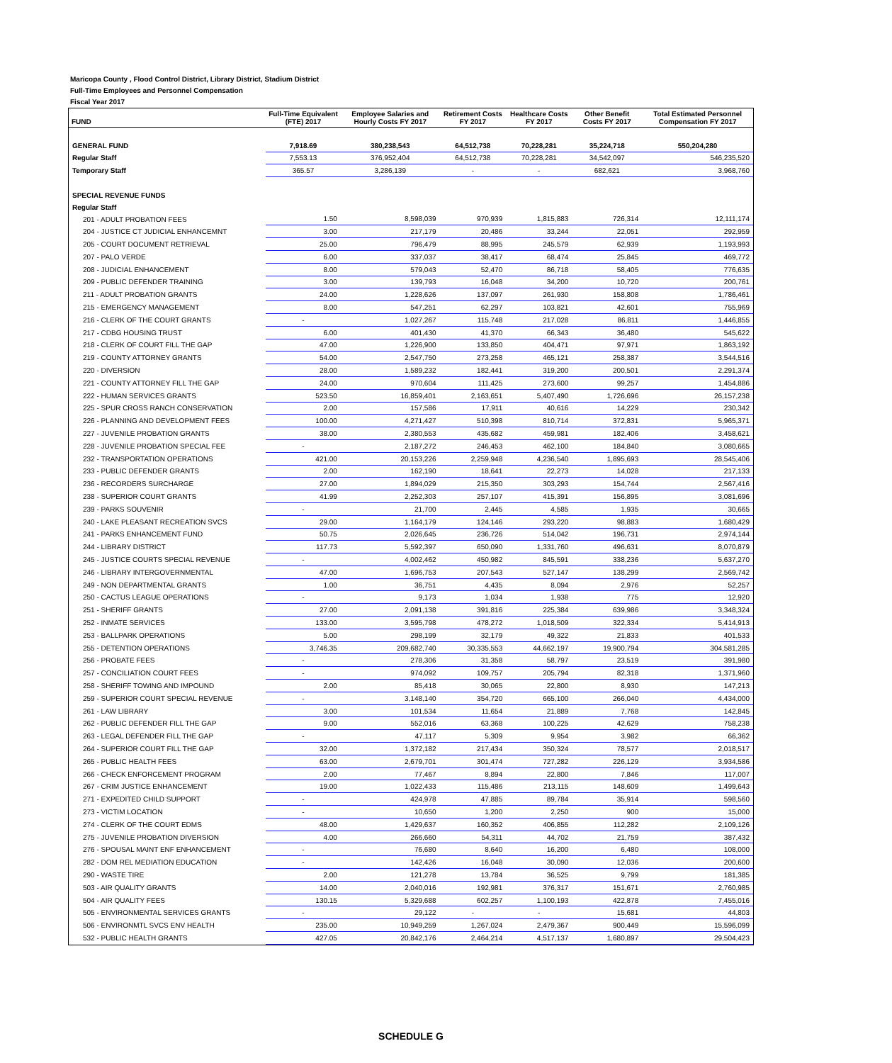Maricopa County , Flood Control District, Library District, Stadium District
Full-Time Employees and Personnel Compensation
Fiscal Year 2017
| FUND | Full-Time Equivalent (FTE) 2017 | Employee Salaries and Hourly Costs FY 2017 | Retirement Costs FY 2017 | Healthcare Costs FY 2017 | Other Benefit Costs FY 2017 | Total Estimated Personnel Compensation FY 2017 |
| --- | --- | --- | --- | --- | --- | --- |
| GENERAL FUND | 7,918.69 | 380,238,543 | 64,512,738 | 70,228,281 | 35,224,718 | 550,204,280 |
| Regular Staff | 7,553.13 | 376,952,404 | 64,512,738 | 70,228,281 | 34,542,097 | 546,235,520 |
| Temporary Staff | 365.57 | 3,286,139 | - | - | 682,621 | 3,968,760 |
| SPECIAL REVENUE FUNDS | | | | | | |
| Regular Staff | | | | | | |
| 201 - ADULT PROBATION FEES | 1.50 | 8,598,039 | 970,939 | 1,815,883 | 726,314 | 12,111,174 |
| 204 - JUSTICE CT JUDICIAL ENHANCEMNT | 3.00 | 217,179 | 20,486 | 33,244 | 22,051 | 292,959 |
| 205 - COURT DOCUMENT RETRIEVAL | 25.00 | 796,479 | 88,995 | 245,579 | 62,939 | 1,193,993 |
| 207 - PALO VERDE | 6.00 | 337,037 | 38,417 | 68,474 | 25,845 | 469,772 |
| 208 - JUDICIAL ENHANCEMENT | 8.00 | 579,043 | 52,470 | 86,718 | 58,405 | 776,635 |
| 209 - PUBLIC DEFENDER TRAINING | 3.00 | 139,793 | 16,048 | 34,200 | 10,720 | 200,761 |
| 211 - ADULT PROBATION GRANTS | 24.00 | 1,228,626 | 137,097 | 261,930 | 158,808 | 1,786,461 |
| 215 - EMERGENCY MANAGEMENT | 8.00 | 547,251 | 62,297 | 103,821 | 42,601 | 755,969 |
| 216 - CLERK OF THE COURT GRANTS | - | 1,027,267 | 115,748 | 217,028 | 86,811 | 1,446,855 |
| 217 - CDBG HOUSING TRUST | 6.00 | 401,430 | 41,370 | 66,343 | 36,480 | 545,622 |
| 218 - CLERK OF COURT FILL THE GAP | 47.00 | 1,226,900 | 133,850 | 404,471 | 97,971 | 1,863,192 |
| 219 - COUNTY ATTORNEY GRANTS | 54.00 | 2,547,750 | 273,258 | 465,121 | 258,387 | 3,544,516 |
| 220 - DIVERSION | 28.00 | 1,589,232 | 182,441 | 319,200 | 200,501 | 2,291,374 |
| 221 - COUNTY ATTORNEY FILL THE GAP | 24.00 | 970,604 | 111,425 | 273,600 | 99,257 | 1,454,886 |
| 222 - HUMAN SERVICES GRANTS | 523.50 | 16,859,401 | 2,163,651 | 5,407,490 | 1,726,696 | 26,157,238 |
| 225 - SPUR CROSS RANCH CONSERVATION | 2.00 | 157,586 | 17,911 | 40,616 | 14,229 | 230,342 |
| 226 - PLANNING AND DEVELOPMENT FEES | 100.00 | 4,271,427 | 510,398 | 810,714 | 372,831 | 5,965,371 |
| 227 - JUVENILE PROBATION GRANTS | 38.00 | 2,380,553 | 435,682 | 459,981 | 182,406 | 3,458,621 |
| 228 - JUVENILE PROBATION SPECIAL FEE | - | 2,187,272 | 246,453 | 462,100 | 184,840 | 3,080,665 |
| 232 - TRANSPORTATION OPERATIONS | 421.00 | 20,153,226 | 2,259,948 | 4,236,540 | 1,895,693 | 28,545,406 |
| 233 - PUBLIC DEFENDER GRANTS | 2.00 | 162,190 | 18,641 | 22,273 | 14,028 | 217,133 |
| 236 - RECORDERS SURCHARGE | 27.00 | 1,894,029 | 215,350 | 303,293 | 154,744 | 2,567,416 |
| 238 - SUPERIOR COURT GRANTS | 41.99 | 2,252,303 | 257,107 | 415,391 | 156,895 | 3,081,696 |
| 239 - PARKS SOUVENIR | - | 21,700 | 2,445 | 4,585 | 1,935 | 30,665 |
| 240 - LAKE PLEASANT RECREATION SVCS | 29.00 | 1,164,179 | 124,146 | 293,220 | 98,883 | 1,680,429 |
| 241 - PARKS ENHANCEMENT FUND | 50.75 | 2,026,645 | 236,726 | 514,042 | 196,731 | 2,974,144 |
| 244 - LIBRARY DISTRICT | 117.73 | 5,592,397 | 650,090 | 1,331,760 | 496,631 | 8,070,879 |
| 245 - JUSTICE COURTS SPECIAL REVENUE | - | 4,002,462 | 450,982 | 845,591 | 338,236 | 5,637,270 |
| 246 - LIBRARY INTERGOVERNMENTAL | 47.00 | 1,696,753 | 207,543 | 527,147 | 138,299 | 2,569,742 |
| 249 - NON DEPARTMENTAL GRANTS | 1.00 | 36,751 | 4,435 | 8,094 | 2,976 | 52,257 |
| 250 - CACTUS LEAGUE OPERATIONS | - | 9,173 | 1,034 | 1,938 | 775 | 12,920 |
| 251 - SHERIFF GRANTS | 27.00 | 2,091,138 | 391,816 | 225,384 | 639,986 | 3,348,324 |
| 252 - INMATE SERVICES | 133.00 | 3,595,798 | 478,272 | 1,018,509 | 322,334 | 5,414,913 |
| 253 - BALLPARK OPERATIONS | 5.00 | 298,199 | 32,179 | 49,322 | 21,833 | 401,533 |
| 255 - DETENTION OPERATIONS | 3,746.35 | 209,682,740 | 30,335,553 | 44,662,197 | 19,900,794 | 304,581,285 |
| 256 - PROBATE FEES | - | 278,306 | 31,358 | 58,797 | 23,519 | 391,980 |
| 257 - CONCILIATION COURT FEES | - | 974,092 | 109,757 | 205,794 | 82,318 | 1,371,960 |
| 258 - SHERIFF TOWING AND IMPOUND | 2.00 | 85,418 | 30,065 | 22,800 | 8,930 | 147,213 |
| 259 - SUPERIOR COURT SPECIAL REVENUE | - | 3,148,140 | 354,720 | 665,100 | 266,040 | 4,434,000 |
| 261 - LAW LIBRARY | 3.00 | 101,534 | 11,654 | 21,889 | 7,768 | 142,845 |
| 262 - PUBLIC DEFENDER FILL THE GAP | 9.00 | 552,016 | 63,368 | 100,225 | 42,629 | 758,238 |
| 263 - LEGAL DEFENDER FILL THE GAP | - | 47,117 | 5,309 | 9,954 | 3,982 | 66,362 |
| 264 - SUPERIOR COURT FILL THE GAP | 32.00 | 1,372,182 | 217,434 | 350,324 | 78,577 | 2,018,517 |
| 265 - PUBLIC HEALTH FEES | 63.00 | 2,679,701 | 301,474 | 727,282 | 226,129 | 3,934,586 |
| 266 - CHECK ENFORCEMENT PROGRAM | 2.00 | 77,467 | 8,894 | 22,800 | 7,846 | 117,007 |
| 267 - CRIM JUSTICE ENHANCEMENT | 19.00 | 1,022,433 | 115,486 | 213,115 | 148,609 | 1,499,643 |
| 271 - EXPEDITED CHILD SUPPORT | - | 424,978 | 47,885 | 89,784 | 35,914 | 598,560 |
| 273 - VICTIM LOCATION | - | 10,650 | 1,200 | 2,250 | 900 | 15,000 |
| 274 - CLERK OF THE COURT EDMS | 48.00 | 1,429,637 | 160,352 | 406,855 | 112,282 | 2,109,126 |
| 275 - JUVENILE PROBATION DIVERSION | 4.00 | 266,660 | 54,311 | 44,702 | 21,759 | 387,432 |
| 276 - SPOUSAL MAINT ENF ENHANCEMENT | - | 76,680 | 8,640 | 16,200 | 6,480 | 108,000 |
| 282 - DOM REL MEDIATION EDUCATION | - | 142,426 | 16,048 | 30,090 | 12,036 | 200,600 |
| 290 - WASTE TIRE | 2.00 | 121,278 | 13,784 | 36,525 | 9,799 | 181,385 |
| 503 - AIR QUALITY GRANTS | 14.00 | 2,040,016 | 192,981 | 376,317 | 151,671 | 2,760,985 |
| 504 - AIR QUALITY FEES | 130.15 | 5,329,688 | 602,257 | 1,100,193 | 422,878 | 7,455,016 |
| 505 - ENVIRONMENTAL SERVICES GRANTS | - | 29,122 | - | - | 15,681 | 44,803 |
| 506 - ENVIRONMTL SVCS ENV HEALTH | 235.00 | 10,949,259 | 1,267,024 | 2,479,367 | 900,449 | 15,596,099 |
| 532 - PUBLIC HEALTH GRANTS | 427.05 | 20,842,176 | 2,464,214 | 4,517,137 | 1,680,897 | 29,504,423 |
SCHEDULE G